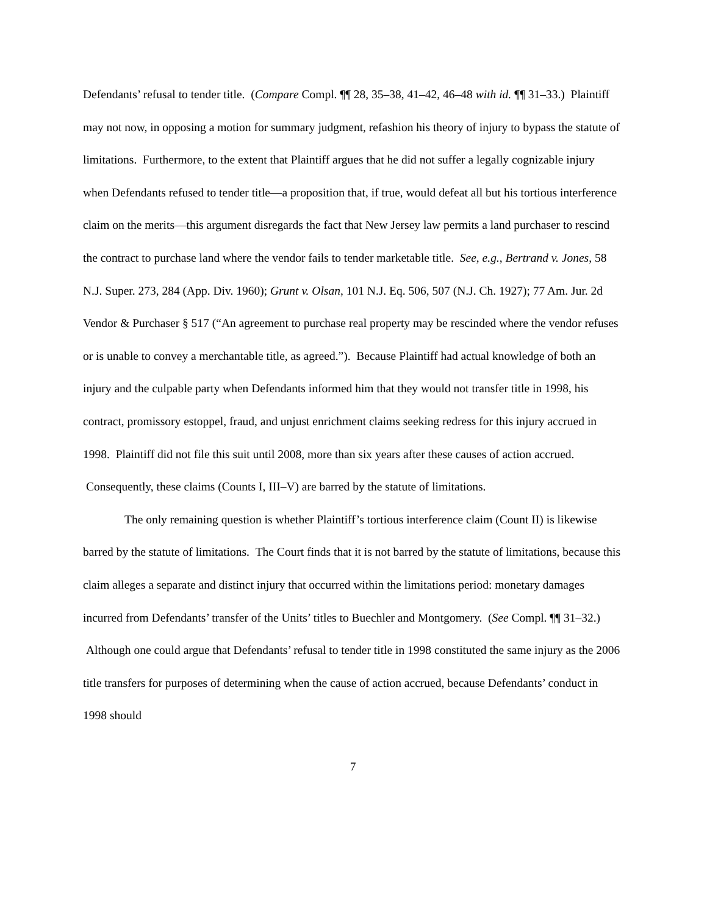Defendants’ refusal to tender title. (Compare Compl. ¶¶ 28, 35–38, 41–42, 46–48 with id. ¶¶ 31–33.) Plaintiff may not now, in opposing a motion for summary judgment, refashion his theory of injury to bypass the statute of limitations. Furthermore, to the extent that Plaintiff argues that he did not suffer a legally cognizable injury when Defendants refused to tender title—a proposition that, if true, would defeat all but his tortious interference claim on the merits—this argument disregards the fact that New Jersey law permits a land purchaser to rescind the contract to purchase land where the vendor fails to tender marketable title. See, e.g., Bertrand v. Jones, 58 N.J. Super. 273, 284 (App. Div. 1960); Grunt v. Olsan, 101 N.J. Eq. 506, 507 (N.J. Ch. 1927); 77 Am. Jur. 2d Vendor & Purchaser § 517 (“An agreement to purchase real property may be rescinded where the vendor refuses or is unable to convey a merchantable title, as agreed.”). Because Plaintiff had actual knowledge of both an injury and the culpable party when Defendants informed him that they would not transfer title in 1998, his contract, promissory estoppel, fraud, and unjust enrichment claims seeking redress for this injury accrued in 1998. Plaintiff did not file this suit until 2008, more than six years after these causes of action accrued. Consequently, these claims (Counts I, III–V) are barred by the statute of limitations.
The only remaining question is whether Plaintiff’s tortious interference claim (Count II) is likewise barred by the statute of limitations. The Court finds that it is not barred by the statute of limitations, because this claim alleges a separate and distinct injury that occurred within the limitations period: monetary damages incurred from Defendants’ transfer of the Units’ titles to Buechler and Montgomery. (See Compl. ¶¶ 31–32.) Although one could argue that Defendants’ refusal to tender title in 1998 constituted the same injury as the 2006 title transfers for purposes of determining when the cause of action accrued, because Defendants’ conduct in 1998 should
7